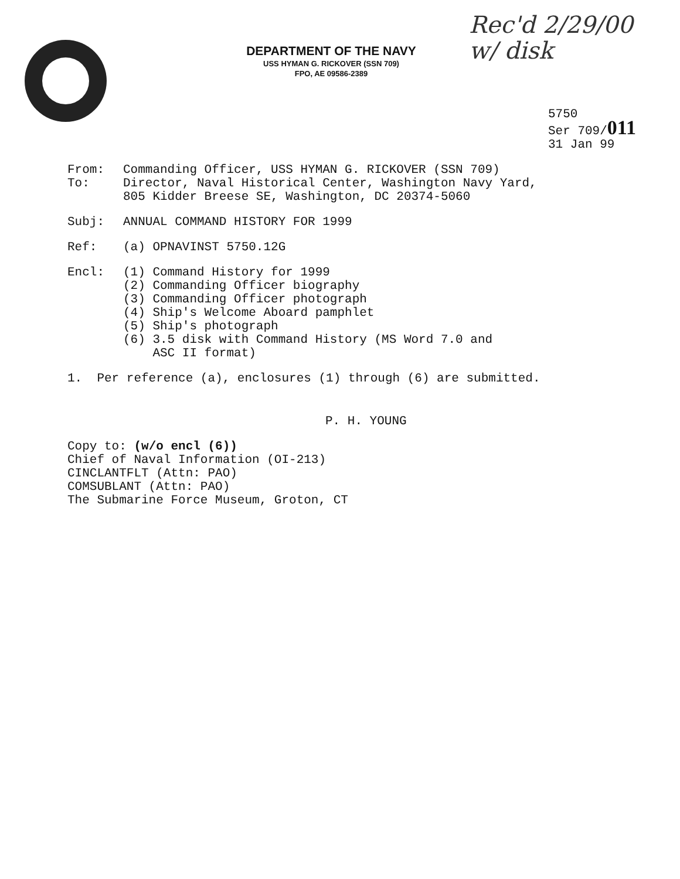Rec'd 2/29/00
w/ disk
DEPARTMENT OF THE NAVY
USS HYMAN G. RICKOVER (SSN 709)
FPO, AE 09586-2389
5750
Ser 709/011
31 Jan 99
From: Commanding Officer, USS HYMAN G. RICKOVER (SSN 709)
To: Director, Naval Historical Center, Washington Navy Yard,
805 Kidder Breese SE, Washington, DC 20374-5060
Subj: ANNUAL COMMAND HISTORY FOR 1999
Ref: (a) OPNAVINST 5750.12G
Encl: (1) Command History for 1999
(2) Commanding Officer biography
(3) Commanding Officer photograph
(4) Ship's Welcome Aboard pamphlet
(5) Ship's photograph
(6) 3.5 disk with Command History (MS Word 7.0 and
ASC II format)
1. Per reference (a), enclosures (1) through (6) are submitted.
P. H. YOUNG
Copy to: (w/o encl (6))
Chief of Naval Information (OI-213)
CINCLANTFLT (Attn: PAO)
COMSUBLANT (Attn: PAO)
The Submarine Force Museum, Groton, CT